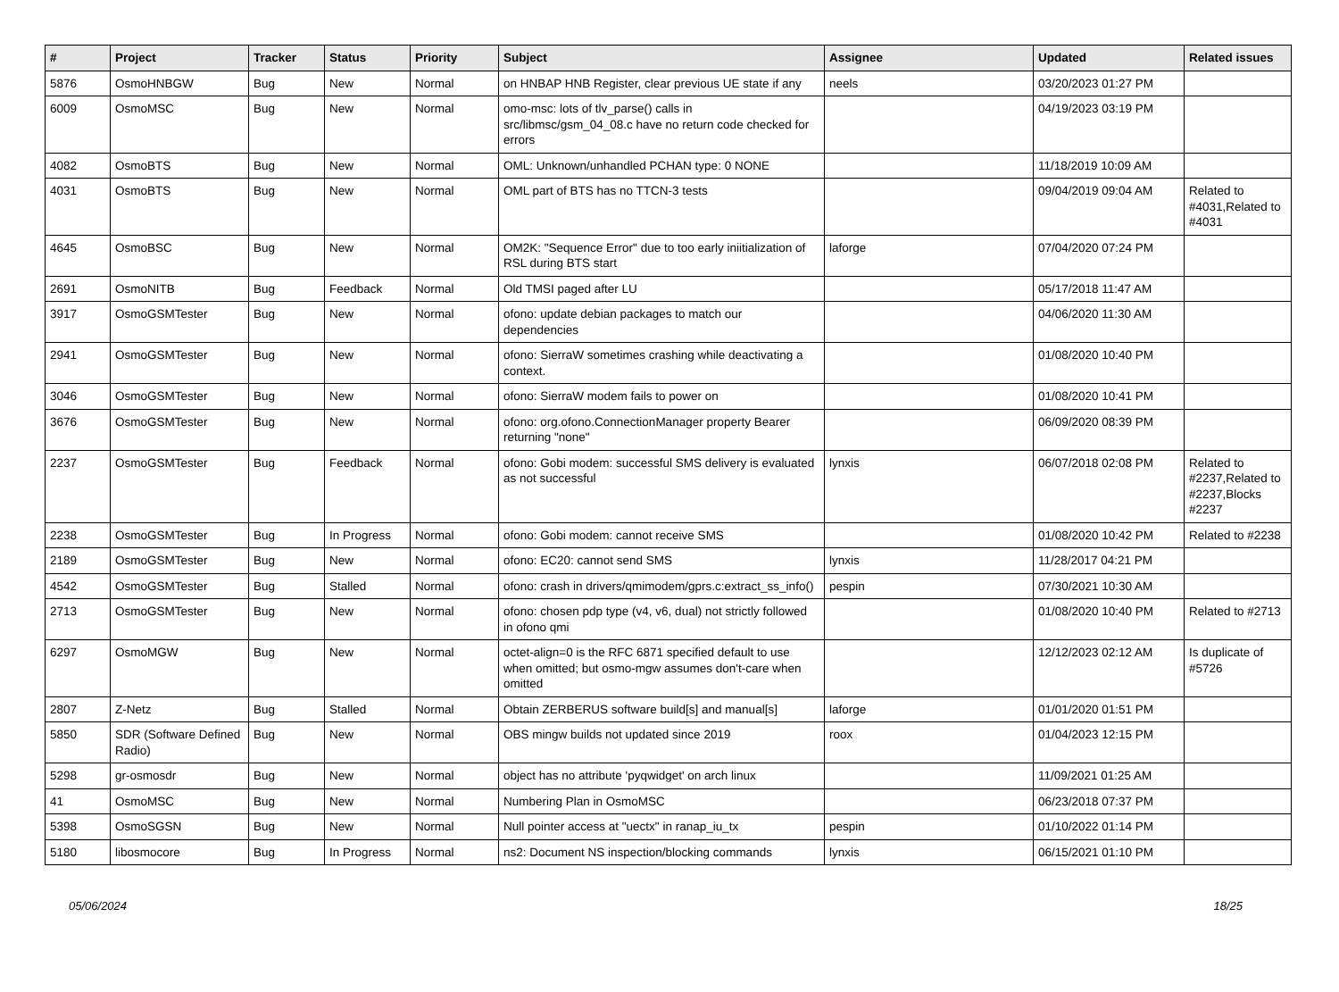| # | Project | Tracker | Status | Priority | Subject | Assignee | Updated | Related issues |
| --- | --- | --- | --- | --- | --- | --- | --- | --- |
| 5876 | OsmoHNBGW | Bug | New | Normal | on HNBAP HNB Register, clear previous UE state if any | neels | 03/20/2023 01:27 PM | |
| 6009 | OsmoMSC | Bug | New | Normal | omo-msc: lots of tlv_parse() calls in src/libmsc/gsm_04_08.c have no return code checked for errors | | 04/19/2023 03:19 PM | |
| 4082 | OsmoBTS | Bug | New | Normal | OML: Unknown/unhandled PCHAN type: 0 NONE | | 11/18/2019 10:09 AM | |
| 4031 | OsmoBTS | Bug | New | Normal | OML part of BTS has no TTCN-3 tests | | 09/04/2019 09:04 AM | Related to #4031,Related to #4031 |
| 4645 | OsmoBSC | Bug | New | Normal | OM2K: "Sequence Error" due to too early iniitialization of RSL during BTS start | laforge | 07/04/2020 07:24 PM | |
| 2691 | OsmoNITB | Bug | Feedback | Normal | Old TMSI paged after LU | | 05/17/2018 11:47 AM | |
| 3917 | OsmoGSMTester | Bug | New | Normal | ofono: update debian packages to match our dependencies | | 04/06/2020 11:30 AM | |
| 2941 | OsmoGSMTester | Bug | New | Normal | ofono: SierraW sometimes crashing while deactivating a context. | | 01/08/2020 10:40 PM | |
| 3046 | OsmoGSMTester | Bug | New | Normal | ofono: SierraW modem fails to power on | | 01/08/2020 10:41 PM | |
| 3676 | OsmoGSMTester | Bug | New | Normal | ofono: org.ofono.ConnectionManager property Bearer returning "none" | | 06/09/2020 08:39 PM | |
| 2237 | OsmoGSMTester | Bug | Feedback | Normal | ofono: Gobi modem: successful SMS delivery is evaluated as not successful | lynxis | 06/07/2018 02:08 PM | Related to #2237,Related to #2237,Blocks #2237 |
| 2238 | OsmoGSMTester | Bug | In Progress | Normal | ofono: Gobi modem: cannot receive SMS | | 01/08/2020 10:42 PM | Related to #2238 |
| 2189 | OsmoGSMTester | Bug | New | Normal | ofono: EC20: cannot send SMS | lynxis | 11/28/2017 04:21 PM | |
| 4542 | OsmoGSMTester | Bug | Stalled | Normal | ofono: crash in drivers/qmimodem/gprs.c:extract_ss_info() | pespin | 07/30/2021 10:30 AM | |
| 2713 | OsmoGSMTester | Bug | New | Normal | ofono: chosen pdp type (v4, v6, dual) not strictly followed in ofono qmi | | 01/08/2020 10:40 PM | Related to #2713 |
| 6297 | OsmoMGW | Bug | New | Normal | octet-align=0 is the RFC 6871 specified default to use when omitted; but osmo-mgw assumes don't-care when omitted | | 12/12/2023 02:12 AM | Is duplicate of #5726 |
| 2807 | Z-Netz | Bug | Stalled | Normal | Obtain ZERBERUS software build[s] and manual[s] | laforge | 01/01/2020 01:51 PM | |
| 5850 | SDR (Software Defined Radio) | Bug | New | Normal | OBS mingw builds not updated since 2019 | roox | 01/04/2023 12:15 PM | |
| 5298 | gr-osmosdr | Bug | New | Normal | object has no attribute 'pyqwidget' on arch linux | | 11/09/2021 01:25 AM | |
| 41 | OsmoMSC | Bug | New | Normal | Numbering Plan in OsmoMSC | | 06/23/2018 07:37 PM | |
| 5398 | OsmoSGSN | Bug | New | Normal | Null pointer access at "uectx" in ranap_iu_tx | pespin | 01/10/2022 01:14 PM | |
| 5180 | libosmocore | Bug | In Progress | Normal | ns2: Document NS inspection/blocking commands | lynxis | 06/15/2021 01:10 PM | |
05/06/2024 18/25